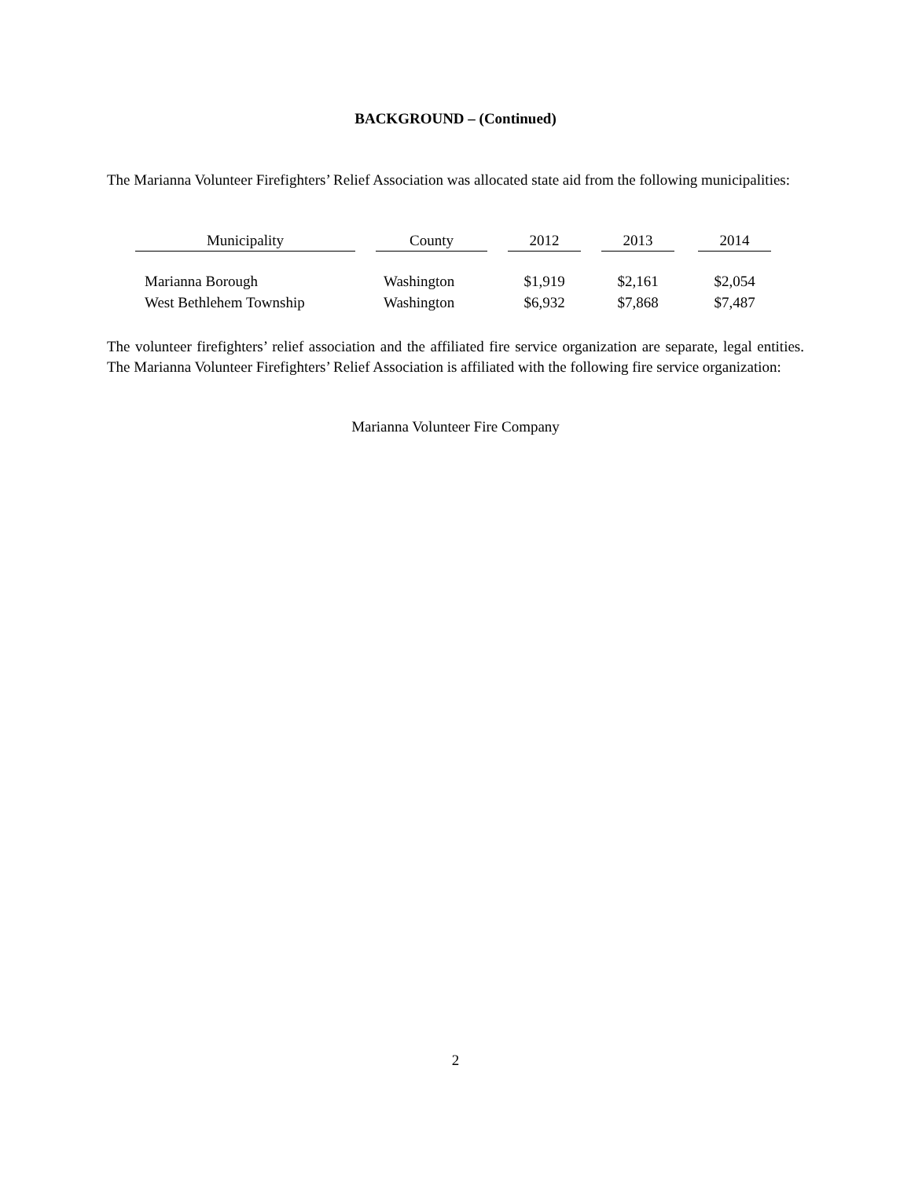BACKGROUND – (Continued)
The Marianna Volunteer Firefighters’ Relief Association was allocated state aid from the following municipalities:
| Municipality | | County | | 2012 | | 2013 | | 2014 |
| --- | --- | --- | --- | --- | --- | --- | --- | --- |
| Marianna Borough | | Washington | | $1,919 | | $2,161 | | $2,054 |
| West Bethlehem Township | | Washington | | $6,932 | | $7,868 | | $7,487 |
The volunteer firefighters’ relief association and the affiliated fire service organization are separate, legal entities. The Marianna Volunteer Firefighters’ Relief Association is affiliated with the following fire service organization:
Marianna Volunteer Fire Company
2